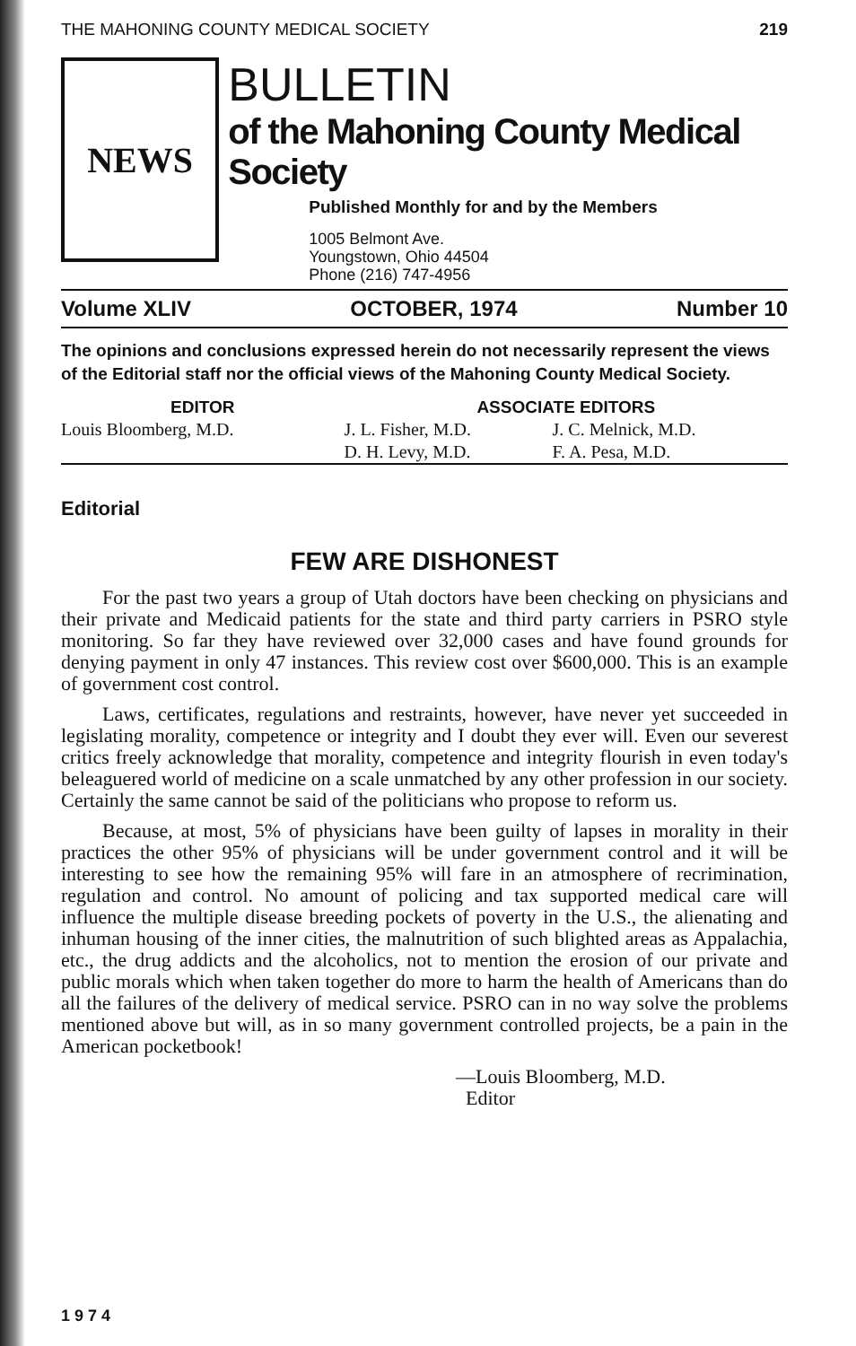THE MAHONING COUNTY MEDICAL SOCIETY 219
NEWS
BULLETIN
of the Mahoning County Medical Society
Published Monthly for and by the Members
1005 Belmont Ave.
Youngstown, Ohio 44504
Phone (216) 747-4956
Volume XLIV OCTOBER, 1974 Number 10
The opinions and conclusions expressed herein do not necessarily represent the views of the Editorial staff nor the official views of the Mahoning County Medical Society.
| EDITOR | ASSOCIATE EDITORS | |
| --- | --- | --- |
| Louis Bloomberg, M.D. | J. L. Fisher, M.D. | J. C. Melnick, M.D. |
| | D. H. Levy, M.D. | F. A. Pesa, M.D. |
Editorial
FEW ARE DISHONEST
For the past two years a group of Utah doctors have been checking on physicians and their private and Medicaid patients for the state and third party carriers in PSRO style monitoring. So far they have reviewed over 32,000 cases and have found grounds for denying payment in only 47 instances. This review cost over $600,000. This is an example of government cost control.
Laws, certificates, regulations and restraints, however, have never yet succeeded in legislating morality, competence or integrity and I doubt they ever will. Even our severest critics freely acknowledge that morality, competence and integrity flourish in even today's beleaguered world of medicine on a scale unmatched by any other profession in our society. Certainly the same cannot be said of the politicians who propose to reform us.
Because, at most, 5% of physicians have been guilty of lapses in morality in their practices the other 95% of physicians will be under government control and it will be interesting to see how the remaining 95% will fare in an atmosphere of recrimination, regulation and control. No amount of policing and tax supported medical care will influence the multiple disease breeding pockets of poverty in the U.S., the alienating and inhuman housing of the inner cities, the malnutrition of such blighted areas as Appalachia, etc., the drug addicts and the alcoholics, not to mention the erosion of our private and public morals which when taken together do more to harm the health of Americans than do all the failures of the delivery of medical service. PSRO can in no way solve the problems mentioned above but will, as in so many government controlled projects, be a pain in the American pocketbook!
—Louis Bloomberg, M.D.
Editor
1974